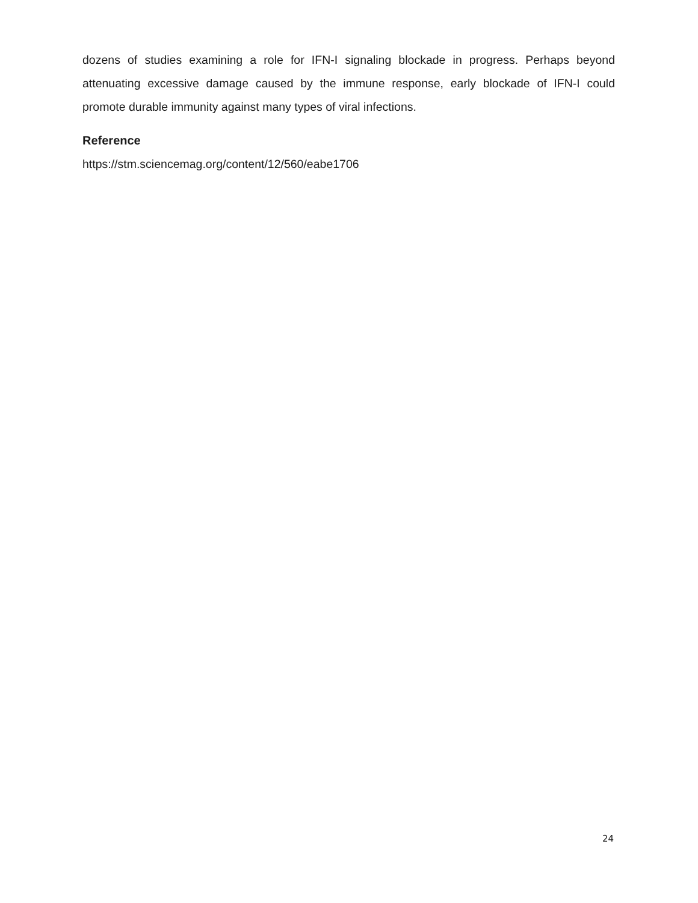dozens of studies examining a role for IFN-I signaling blockade in progress. Perhaps beyond attenuating excessive damage caused by the immune response, early blockade of IFN-I could promote durable immunity against many types of viral infections.
Reference
https://stm.sciencemag.org/content/12/560/eabe1706
24